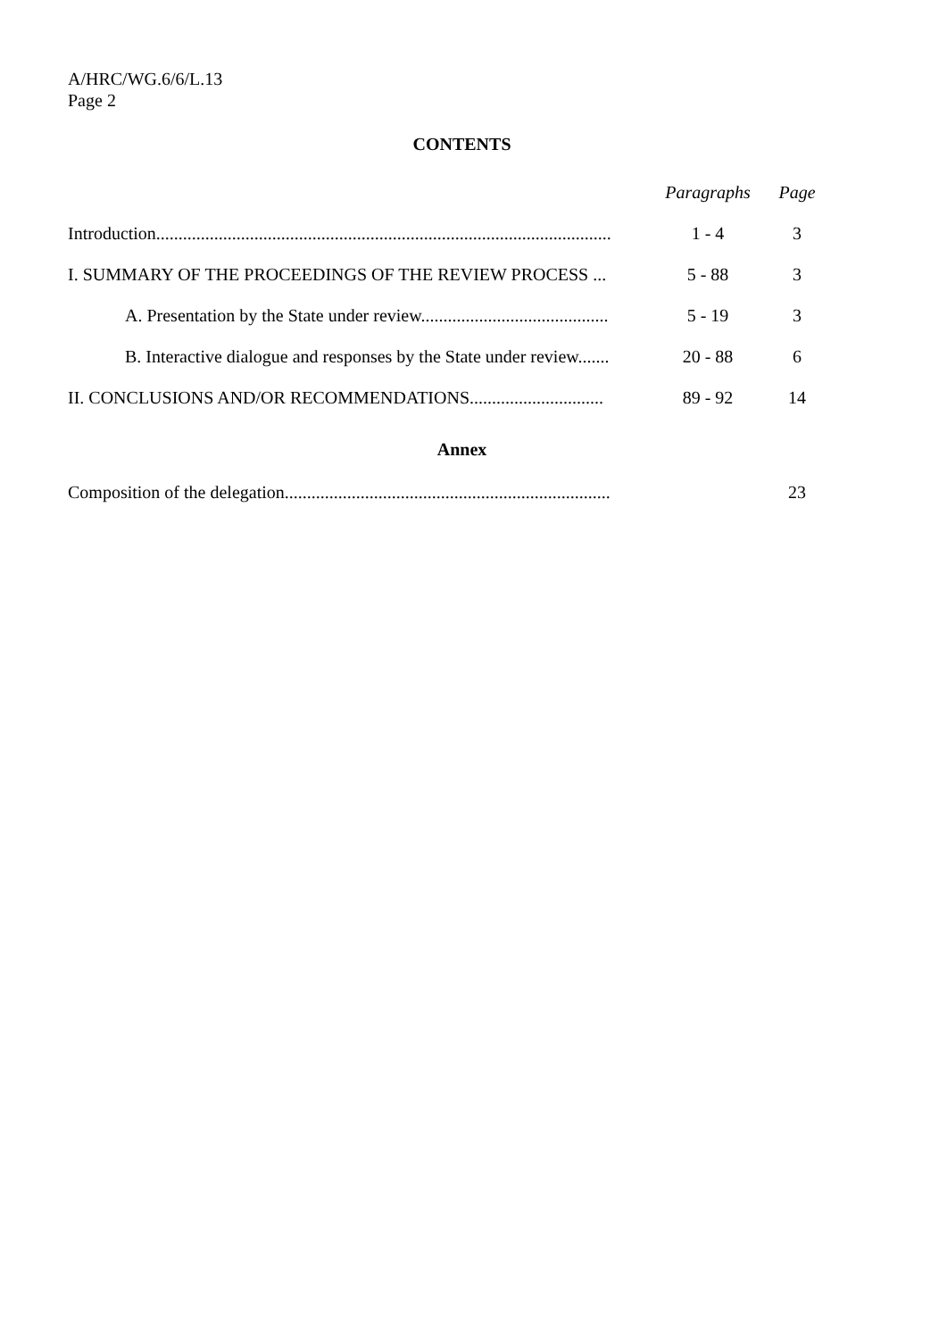A/HRC/WG.6/6/L.13
Page 2
CONTENTS
| | Paragraphs | Page |
| Introduction...................................................................................................... | 1 - 4 | 3 |
| I. SUMMARY OF THE PROCEEDINGS OF THE REVIEW PROCESS ... | 5 - 88 | 3 |
| A. Presentation by the State under review.......................................... | 5 - 19 | 3 |
| B. Interactive dialogue and responses by the State under review....... | 20 - 88 | 6 |
| II. CONCLUSIONS AND/OR RECOMMENDATIONS.............................. | 89 - 92 | 14 |
Annex
| Composition of the delegation......................................................................... | | 23 |